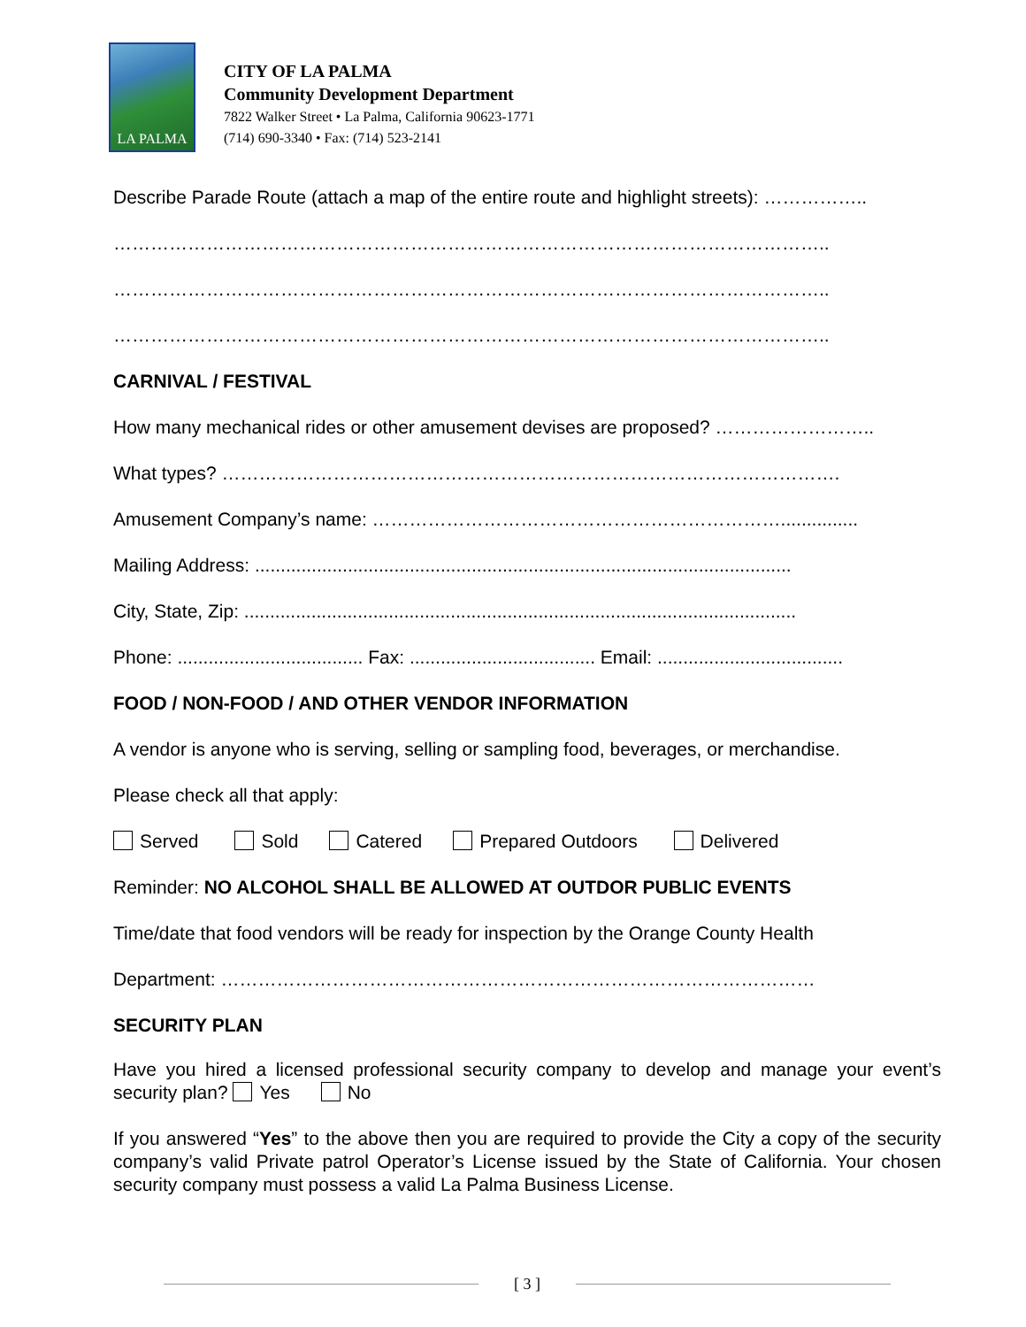LA PALMA
CITY OF LA PALMA
Community Development Department
7822 Walker Street • La Palma, California 90623-1771
(714) 690-3340 • Fax: (714) 523-2141
Describe Parade Route (attach a map of the entire route and highlight streets): ……………..
……………………………………………………………………………………………………..
……………………………………………………………………………………………………..
……………………………………………………………………………………………………..
CARNIVAL / FESTIVAL
How many mechanical rides or other amusement devises are proposed? ……………………..
What types? ……………………………………………………………………………………….
Amusement Company’s name: …………………………………………………………...............
Mailing Address: ........................................................................................................
City, State, Zip: ...........................................................................................................
Phone: .................................... Fax: .................................... Email: ....................................
FOOD / NON-FOOD / AND OTHER VENDOR INFORMATION
A vendor is anyone who is serving, selling or sampling food, beverages, or merchandise.
Please check all that apply:
Served Sold Catered Prepared Outdoors Delivered
Reminder: NO ALCOHOL SHALL BE ALLOWED AT OUTDOR PUBLIC EVENTS
Time/date that food vendors will be ready for inspection by the Orange County Health
Department: ……………………………………………………………………………………
SECURITY PLAN
Have you hired a licensed professional security company to develop and manage your event’s security plan? Yes No
If you answered “Yes” to the above then you are required to provide the City a copy of the security company’s valid Private patrol Operator’s License issued by the State of California. Your chosen security company must possess a valid La Palma Business License.
[ 3 ]